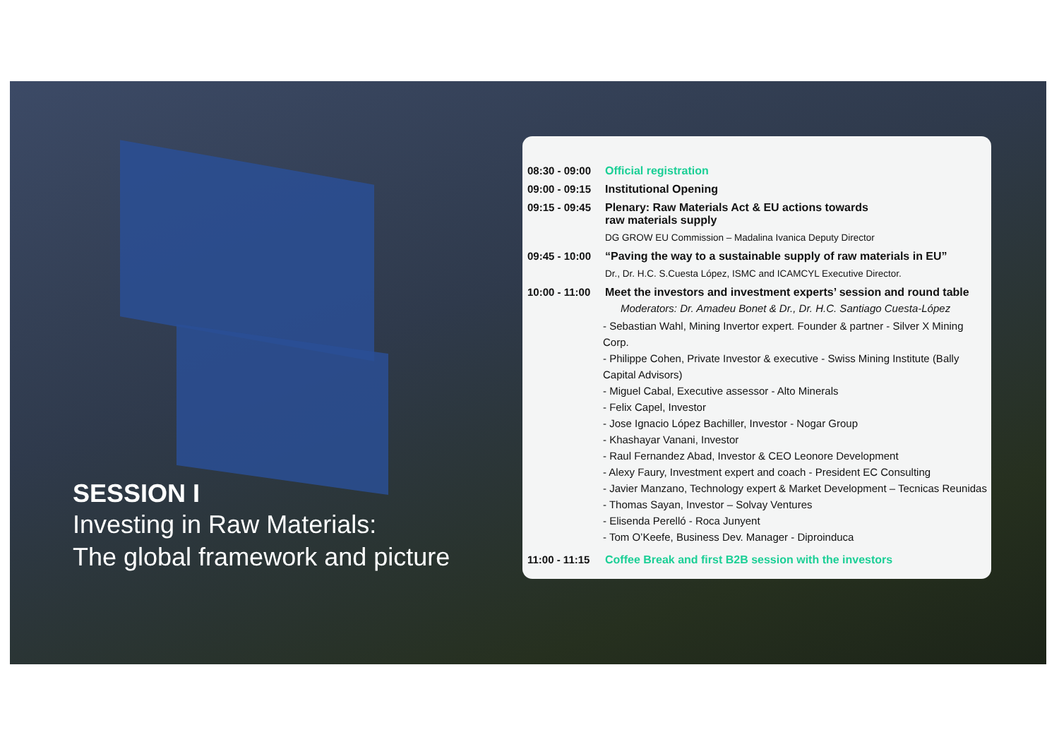SESSION I
Investing in Raw Materials:
The global framework and picture
08:30 - 09:00 Official registration
09:00 - 09:15 Institutional Opening
09:15 - 09:45 Plenary: Raw Materials Act & EU actions towards
raw materials supply
DG GROW EU Commission – Madalina Ivanica Deputy Director
09:45 - 10:00 “Paving the way to a sustainable supply of raw materials in EU”
Dr., Dr. H.C. S.Cuesta López, ISMC and ICAMCYL Executive Director.
10:00 - 11:00 Meet the investors and investment experts’ session and round table
Moderators: Dr. Amadeu Bonet & Dr., Dr. H.C. Santiago Cuesta-López
- Sebastian Wahl, Mining Invertor expert. Founder & partner - Silver X Mining Corp.
- Philippe Cohen, Private Investor & executive - Swiss Mining Institute (Bally Capital Advisors)
- Miguel Cabal, Executive assessor - Alto Minerals
- Felix Capel, Investor
- Jose Ignacio López Bachiller, Investor - Nogar Group
- Khashayar Vanani, Investor
- Raul Fernandez Abad, Investor & CEO Leonore Development
- Alexy Faury, Investment expert and coach - President EC Consulting
- Javier Manzano, Technology expert & Market Development – Tecnicas Reunidas
- Thomas Sayan, Investor – Solvay Ventures
- Elisenda Perelló - Roca Junyent
- Tom O’Keefe, Business Dev. Manager - Diproinduca
11:00 - 11:15 Coffee Break and first B2B session with the investors